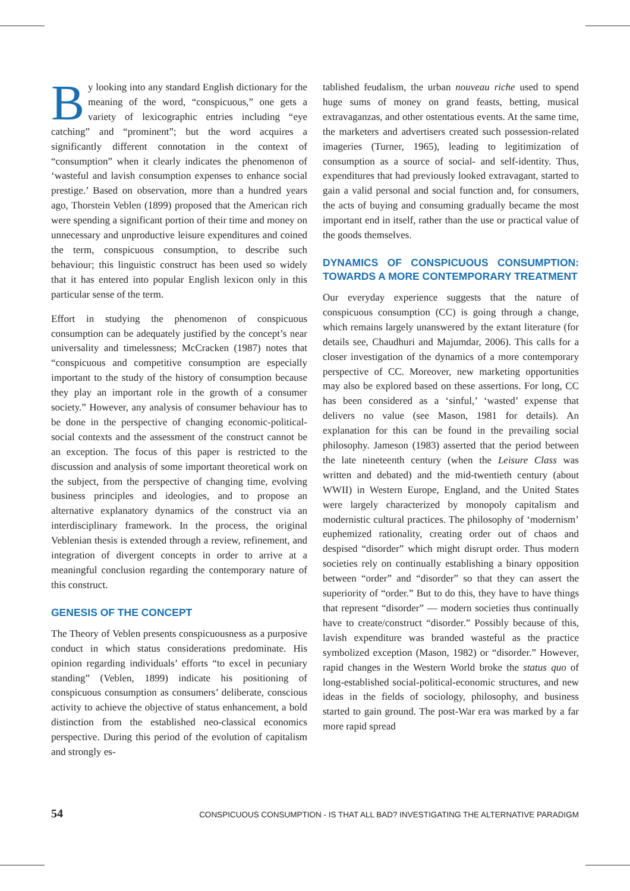By looking into any standard English dictionary for the meaning of the word, “conspicuous,” one gets a variety of lexicographic entries including “eye catching” and “prominent”; but the word acquires a significantly different connotation in the context of “consumption” when it clearly indicates the phenomenon of ‘wasteful and lavish consumption expenses to enhance social prestige.’ Based on observation, more than a hundred years ago, Thorstein Veblen (1899) proposed that the American rich were spending a significant portion of their time and money on unnecessary and unproductive leisure expenditures and coined the term, conspicuous consumption, to describe such behaviour; this linguistic construct has been used so widely that it has entered into popular English lexicon only in this particular sense of the term.
Effort in studying the phenomenon of conspicuous consumption can be adequately justified by the concept’s near universality and timelessness; McCracken (1987) notes that “conspicuous and competitive consumption are especially important to the study of the history of consumption because they play an important role in the growth of a consumer society.” However, any analysis of consumer behaviour has to be done in the perspective of changing economic-political-social contexts and the assessment of the construct cannot be an exception. The focus of this paper is restricted to the discussion and analysis of some important theoretical work on the subject, from the perspective of changing time, evolving business principles and ideologies, and to propose an alternative explanatory dynamics of the construct via an interdisciplinary framework. In the process, the original Veblenian thesis is extended through a review, refinement, and integration of divergent concepts in order to arrive at a meaningful conclusion regarding the contemporary nature of this construct.
GENESIS OF THE CONCEPT
The Theory of Veblen presents conspicuousness as a purposive conduct in which status considerations predominate. His opinion regarding individuals’ efforts “to excel in pecuniary standing” (Veblen, 1899) indicate his positioning of conspicuous consumption as consumers’ deliberate, conscious activity to achieve the objective of status enhancement, a bold distinction from the established neo-classical economics perspective. During this period of the evolution of capitalism and strongly es-
tablished feudalism, the urban nouveau riche used to spend huge sums of money on grand feasts, betting, musical extravaganzas, and other ostentatious events. At the same time, the marketers and advertisers created such possession-related imageries (Turner, 1965), leading to legitimization of consumption as a source of social- and self-identity. Thus, expenditures that had previously looked extravagant, started to gain a valid personal and social function and, for consumers, the acts of buying and consuming gradually became the most important end in itself, rather than the use or practical value of the goods themselves.
DYNAMICS OF CONSPICUOUS CONSUMPTION: TOWARDS A MORE CONTEMPORARY TREATMENT
Our everyday experience suggests that the nature of conspicuous consumption (CC) is going through a change, which remains largely unanswered by the extant literature (for details see, Chaudhuri and Majumdar, 2006). This calls for a closer investigation of the dynamics of a more contemporary perspective of CC. Moreover, new marketing opportunities may also be explored based on these assertions. For long, CC has been considered as a ‘sinful,’ ‘wasted’ expense that delivers no value (see Mason, 1981 for details). An explanation for this can be found in the prevailing social philosophy. Jameson (1983) asserted that the period between the late nineteenth century (when the Leisure Class was written and debated) and the mid-twentieth century (about WWII) in Western Europe, England, and the United States were largely characterized by monopoly capitalism and modernistic cultural practices. The philosophy of ‘modernism’ euphemized rationality, creating order out of chaos and despised “disorder” which might disrupt order. Thus modern societies rely on continually establishing a binary opposition between “order” and “disorder” so that they can assert the superiority of “order.” But to do this, they have to have things that represent “disorder” — modern societies thus continually have to create/construct “disorder.” Possibly because of this, lavish expenditure was branded wasteful as the practice symbolized exception (Mason, 1982) or “disorder.” However, rapid changes in the Western World broke the status quo of long-established social-political-economic structures, and new ideas in the fields of sociology, philosophy, and business started to gain ground. The post-War era was marked by a far more rapid spread
54 CONSPICUOUS CONSUMPTION - IS THAT ALL BAD? INVESTIGATING THE ALTERNATIVE PARADIGM